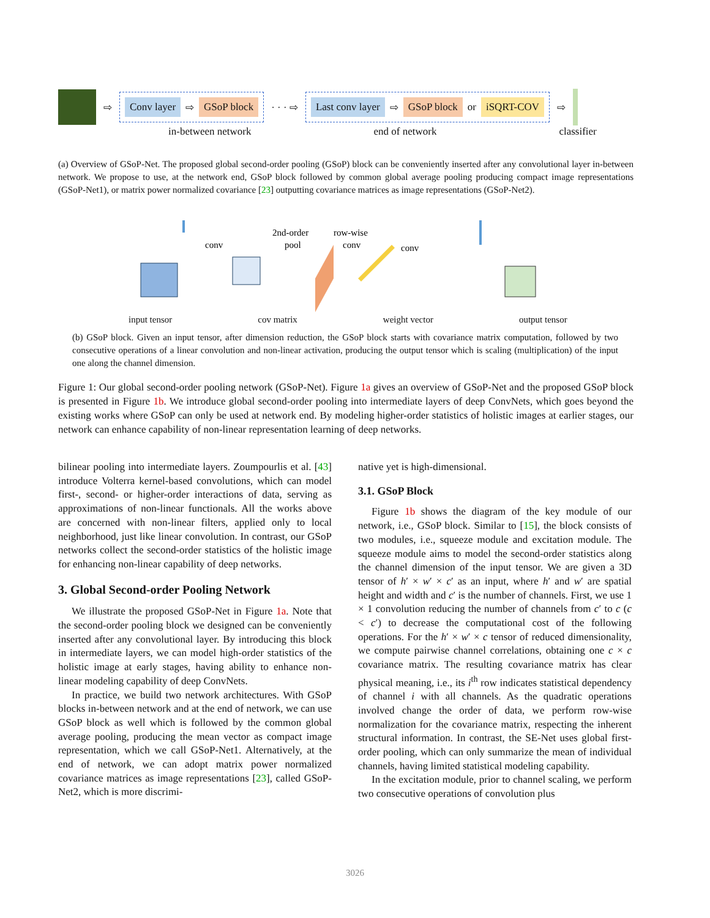⇨
Conv layer ⇨ GSoP block
· · · ⇨
Last conv layer ⇨ GSoP block or iSQRT-COV
⇨
in-between network end of network classifier
(a) Overview of GSoP-Net. The proposed global second-order pooling (GSoP) block can be conveniently inserted after any convolutional layer in-between network. We propose to use, at the network end, GSoP block followed by common global average pooling producing compact image representations (GSoP-Net1), or matrix power normalized covariance [23] outputting covariance matrices as image representations (GSoP-Net2).
conv
2nd-order
pool
row-wise
conv
conv
input tensor cov matrix weight vector output tensor
(b) GSoP block. Given an input tensor, after dimension reduction, the GSoP block starts with covariance matrix computation, followed by two consecutive operations of a linear convolution and non-linear activation, producing the output tensor which is scaling (multiplication) of the input one along the channel dimension.
Figure 1: Our global second-order pooling network (GSoP-Net). Figure 1a gives an overview of GSoP-Net and the proposed GSoP block is presented in Figure 1b. We introduce global second-order pooling into intermediate layers of deep ConvNets, which goes beyond the existing works where GSoP can only be used at network end. By modeling higher-order statistics of holistic images at earlier stages, our network can enhance capability of non-linear representation learning of deep networks.
bilinear pooling into intermediate layers. Zoumpourlis et al. [43] introduce Volterra kernel-based convolutions, which can model first-, second- or higher-order interactions of data, serving as approximations of non-linear functionals. All the works above are concerned with non-linear filters, applied only to local neighborhood, just like linear convolution. In contrast, our GSoP networks collect the second-order statistics of the holistic image for enhancing non-linear capability of deep networks.
3. Global Second-order Pooling Network
We illustrate the proposed GSoP-Net in Figure 1a. Note that the second-order pooling block we designed can be conveniently inserted after any convolutional layer. By introducing this block in intermediate layers, we can model high-order statistics of the holistic image at early stages, having ability to enhance non-linear modeling capability of deep ConvNets.
In practice, we build two network architectures. With GSoP blocks in-between network and at the end of network, we can use GSoP block as well which is followed by the common global average pooling, producing the mean vector as compact image representation, which we call GSoP-Net1. Alternatively, at the end of network, we can adopt matrix power normalized covariance matrices as image representations [23], called GSoP-Net2, which is more discrimi-
native yet is high-dimensional.
3.1. GSoP Block
Figure 1b shows the diagram of the key module of our network, i.e., GSoP block. Similar to [15], the block consists of two modules, i.e., squeeze module and excitation module. The squeeze module aims to model the second-order statistics along the channel dimension of the input tensor. We are given a 3D tensor of h′ × w′ × c′ as an input, where h′ and w′ are spatial height and width and c′ is the number of channels. First, we use 1 × 1 convolution reducing the number of channels from c′ to c (c < c′) to decrease the computational cost of the following operations. For the h′ × w′ × c tensor of reduced dimensionality, we compute pairwise channel correlations, obtaining one c × c covariance matrix. The resulting covariance matrix has clear physical meaning, i.e., its i<sup>th</sup> row indicates statistical dependency of channel i with all channels. As the quadratic operations involved change the order of data, we perform row-wise normalization for the covariance matrix, respecting the inherent structural information. In contrast, the SE-Net uses global first-order pooling, which can only summarize the mean of individual channels, having limited statistical modeling capability.
In the excitation module, prior to channel scaling, we perform two consecutive operations of convolution plus
3026